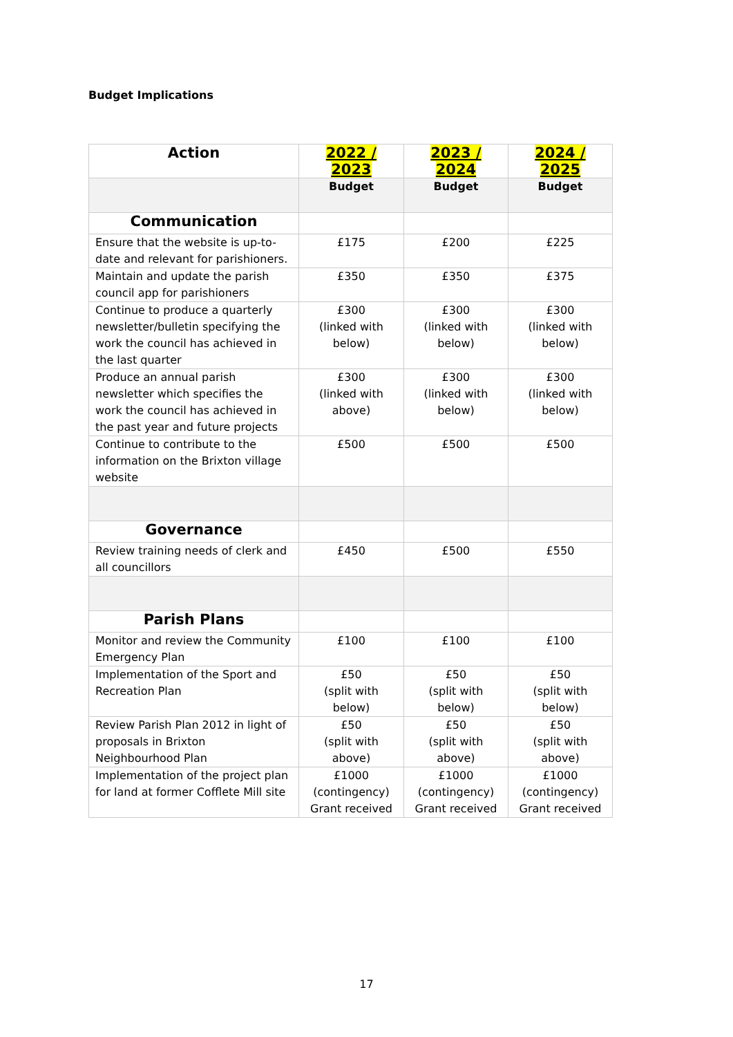Budget Implications
| Action | 2022 / 2023 | 2023 / 2024 | 2024 / 2025 |
| --- | --- | --- | --- |
| | Budget | Budget | Budget |
| Communication | | | |
| Ensure that the website is up-to-date and relevant for parishioners. | £175 | £200 | £225 |
| Maintain and update the parish council app for parishioners | £350 | £350 | £375 |
| Continue to produce a quarterly newsletter/bulletin specifying the work the council has achieved in the last quarter | £300 (linked with below) | £300 (linked with below) | £300 (linked with below) |
| Produce an annual parish newsletter which specifies the work the council has achieved in the past year and future projects | £300 (linked with above) | £300 (linked with below) | £300 (linked with below) |
| Continue to contribute to the information on the Brixton village website | £500 | £500 | £500 |
| Governance | | | |
| Review training needs of clerk and all councillors | £450 | £500 | £550 |
| Parish Plans | | | |
| Monitor and review the Community Emergency Plan | £100 | £100 | £100 |
| Implementation of the Sport and Recreation Plan | £50 (split with below) | £50 (split with below) | £50 (split with below) |
| Review Parish Plan 2012 in light of proposals in Brixton Neighbourhood Plan | £50 (split with above) | £50 (split with above) | £50 (split with above) |
| Implementation of the project plan for land at former Cofflete Mill site | £1000 (contingency) Grant received | £1000 (contingency) Grant received | £1000 (contingency) Grant received |
17